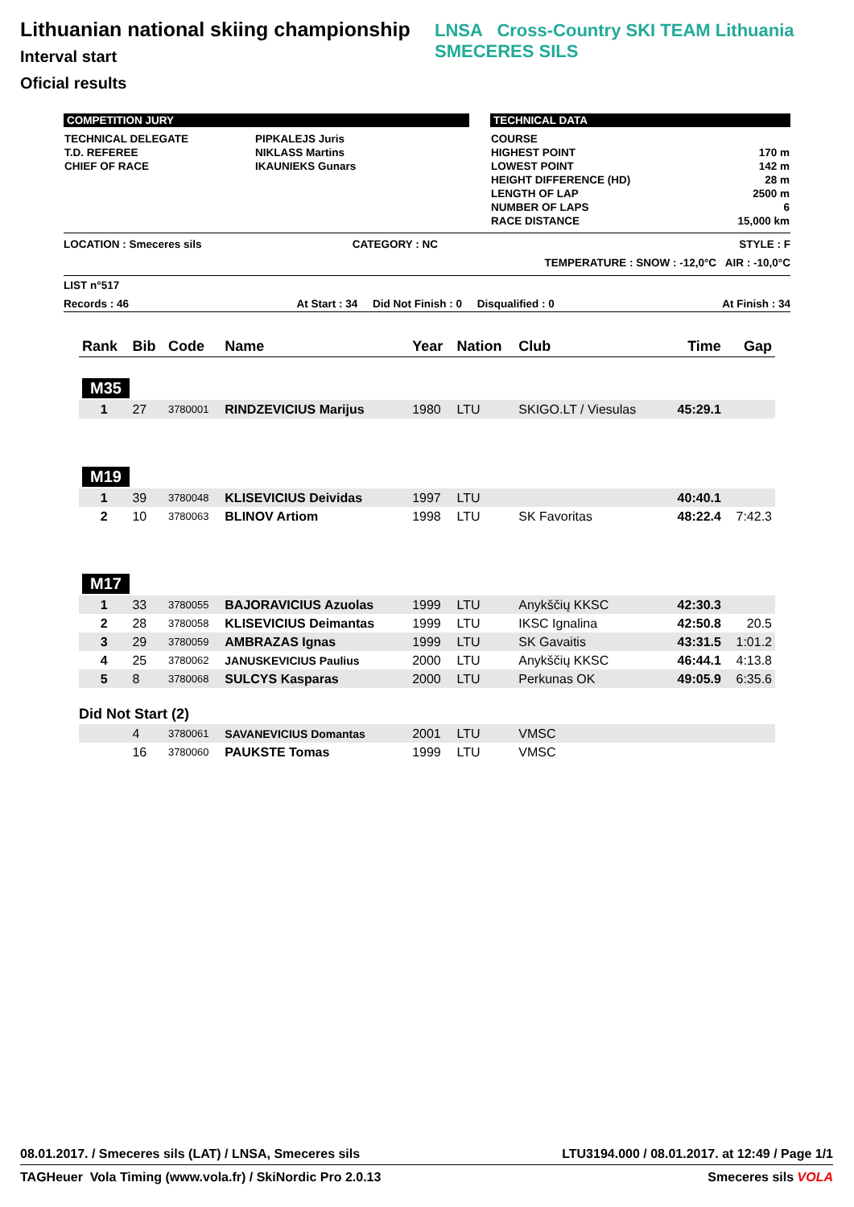Lithuanian national skiing championship
Interval start
Oficial results
LNSA Cross-Country SKI TEAM Lithuania SMECERES SILS
COMPETITION JURY
| TECHNICAL DELEGATE | PIPKALEJS Juris |
| T.D. REFEREE | NIKLASS Martins |
| CHIEF OF RACE | IKAUNIEKS Gunars |
TECHNICAL DATA
| COURSE | |
| HIGHEST POINT | 170 m |
| LOWEST POINT | 142 m |
| HEIGHT DIFFERENCE (HD) | 28 m |
| LENGTH OF LAP | 2500 m |
| NUMBER OF LAPS | 6 |
| RACE DISTANCE | 15,000 km |
LOCATION : Smeceres sils CATEGORY : NC STYLE : F
TEMPERATURE : SNOW : -12,0°C AIR : -10,0°C
LIST n°517
Records : 46 At Start : 34 Did Not Finish : 0 Disqualified : 0 At Finish : 34
| Rank | Bib | Code | Name | Year | Nation | Club | Time | Gap |
| M35 | | | | | | | | |
| 1 | 27 | 3780001 | RINDZEVICIUS Marijus | 1980 | LTU | SKIGO.LT / Viesulas | 45:29.1 | |
| M19 | | | | | | | | |
| 1 | 39 | 3780048 | KLISEVICIUS Deividas | 1997 | LTU | | 40:40.1 | |
| 2 | 10 | 3780063 | BLINOV Artiom | 1998 | LTU | SK Favoritas | 48:22.4 | 7:42.3 |
| M17 | | | | | | | | |
| 1 | 33 | 3780055 | BAJORAVICIUS Azuolas | 1999 | LTU | Anykščių KKSC | 42:30.3 | |
| 2 | 28 | 3780058 | KLISEVICIUS Deimantas | 1999 | LTU | IKSC Ignalina | 42:50.8 | 20.5 |
| 3 | 29 | 3780059 | AMBRAZAS Ignas | 1999 | LTU | SK Gavaitis | 43:31.5 | 1:01.2 |
| 4 | 25 | 3780062 | JANUSKEVICIUS Paulius | 2000 | LTU | Anykščių KKSC | 46:44.1 | 4:13.8 |
| 5 | 8 | 3780068 | SULCYS Kasparas | 2000 | LTU | Perkunas OK | 49:05.9 | 6:35.6 |
| Did Not Start (2) | | | | | | | | |
| | 4 | 3780061 | SAVANEVICIUS Domantas | 2001 | LTU | VMSC | | |
| | 16 | 3780060 | PAUKSTE Tomas | 1999 | LTU | VMSC | | |
08.01.2017. / Smeceres sils (LAT) / LNSA, Smeceres sils LTU3194.000 / 08.01.2017. at 12:49 / Page 1/1
TAGHeuer Vola Timing (www.vola.fr) / SkiNordic Pro 2.0.13 Smeceres sils VOLA